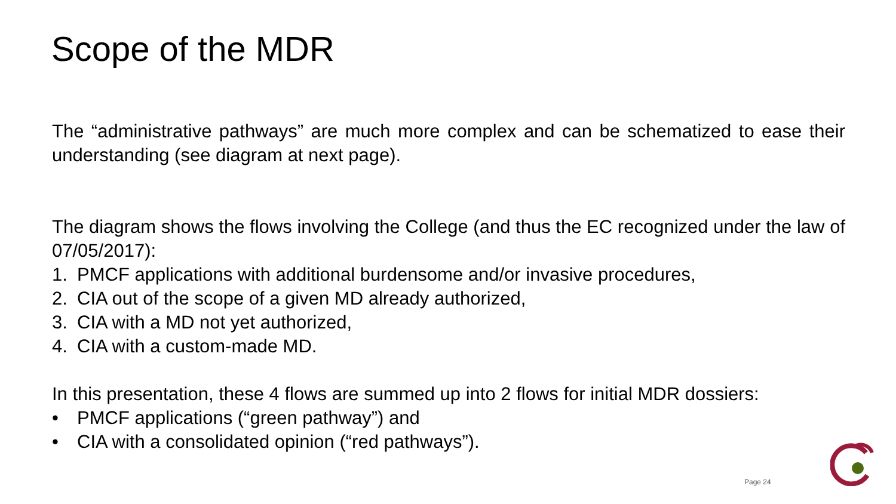Scope of the MDR
The “administrative pathways” are much more complex and can be schematized to ease their understanding (see diagram at next page).
The diagram shows the flows involving the College (and thus the EC recognized under the law of 07/05/2017):
1. PMCF applications with additional burdensome and/or invasive procedures,
2. CIA out of the scope of a given MD already authorized,
3. CIA with a MD not yet authorized,
4. CIA with a custom-made MD.
In this presentation, these 4 flows are summed up into 2 flows for initial MDR dossiers:
• PMCF applications (“green pathway”) and
• CIA with a consolidated opinion (“red pathways”).
Page 24